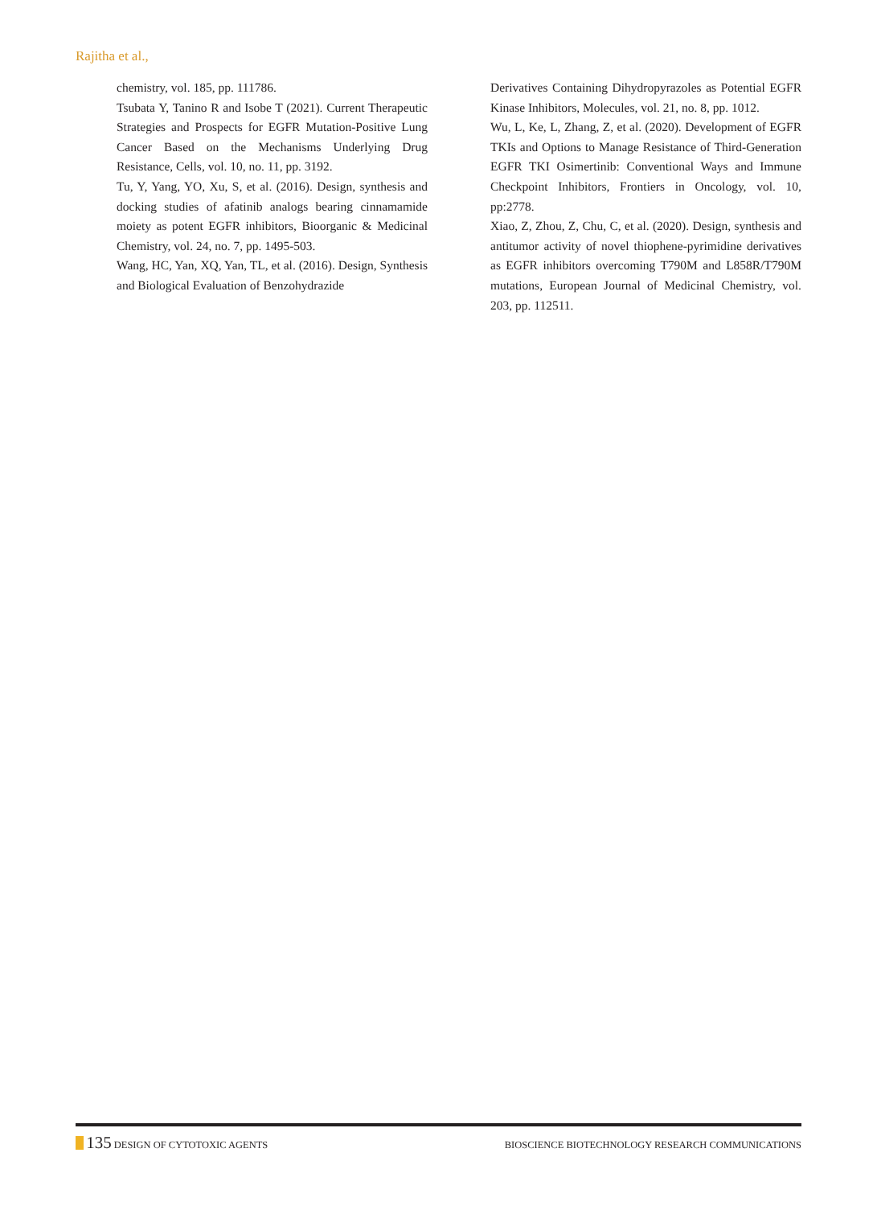Rajitha et al.,
chemistry, vol. 185, pp. 111786.
Tsubata Y, Tanino R and Isobe T (2021). Current Therapeutic Strategies and Prospects for EGFR Mutation-Positive Lung Cancer Based on the Mechanisms Underlying Drug Resistance, Cells, vol. 10, no. 11, pp. 3192.
Tu, Y, Yang, YO, Xu, S, et al. (2016). Design, synthesis and docking studies of afatinib analogs bearing cinnamamide moiety as potent EGFR inhibitors, Bioorganic & Medicinal Chemistry, vol. 24, no. 7, pp. 1495-503.
Wang, HC, Yan, XQ, Yan, TL, et al. (2016). Design, Synthesis and Biological Evaluation of Benzohydrazide
Derivatives Containing Dihydropyrazoles as Potential EGFR Kinase Inhibitors, Molecules, vol. 21, no. 8, pp. 1012.
Wu, L, Ke, L, Zhang, Z, et al. (2020). Development of EGFR TKIs and Options to Manage Resistance of Third-Generation EGFR TKI Osimertinib: Conventional Ways and Immune Checkpoint Inhibitors, Frontiers in Oncology, vol. 10, pp:2778.
Xiao, Z, Zhou, Z, Chu, C, et al. (2020). Design, synthesis and antitumor activity of novel thiophene-pyrimidine derivatives as EGFR inhibitors overcoming T790M and L858R/T790M mutations, European Journal of Medicinal Chemistry, vol. 203, pp. 112511.
135 DESIGN OF CYTOTOXIC AGENTS BIOSCIENCE BIOTECHNOLOGY RESEARCH COMMUNICATIONS